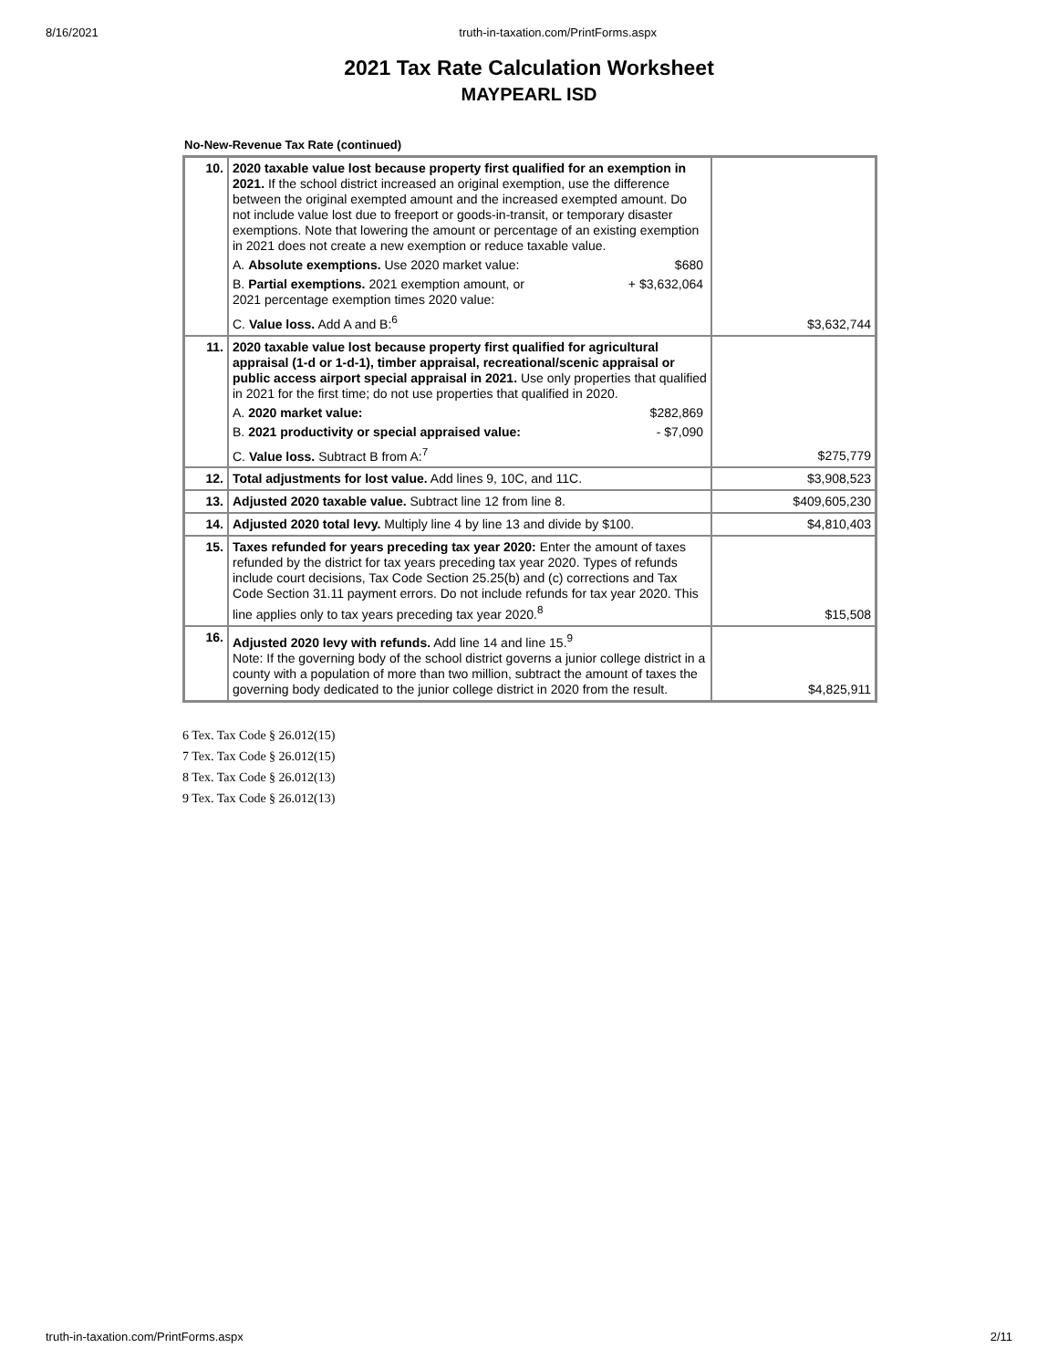8/16/2021 truth-in-taxation.com/PrintForms.aspx
2021 Tax Rate Calculation Worksheet
MAYPEARL ISD
No-New-Revenue Tax Rate (continued)
| 10. | 2020 taxable value lost because property first qualified for an exemption in 2021. If the school district increased an original exemption, use the difference between the original exempted amount and the increased exempted amount. Do not include value lost due to freeport or goods-in-transit, or temporary disaster exemptions. Note that lowering the amount or percentage of an existing exemption in 2021 does not create a new exemption or reduce taxable value. A. Absolute exemptions. Use 2020 market value: $680 B. Partial exemptions. 2021 exemption amount, or 2021 percentage exemption times 2020 value: + $3,632,064 C. Value loss. Add A and B:<sup>6</sup> | $3,632,744 |
| 11. | 2020 taxable value lost because property first qualified for agricultural appraisal (1-d or 1-d-1), timber appraisal, recreational/scenic appraisal or public access airport special appraisal in 2021. Use only properties that qualified in 2021 for the first time; do not use properties that qualified in 2020. A. 2020 market value: $282,869 B. 2021 productivity or special appraised value: - $7,090 C. Value loss. Subtract B from A:<sup>7</sup> | $275,779 |
| 12. | Total adjustments for lost value. Add lines 9, 10C, and 11C. | $3,908,523 |
| 13. | Adjusted 2020 taxable value. Subtract line 12 from line 8. | $409,605,230 |
| 14. | Adjusted 2020 total levy. Multiply line 4 by line 13 and divide by $100. | $4,810,403 |
| 15. | Taxes refunded for years preceding tax year 2020: Enter the amount of taxes refunded by the district for tax years preceding tax year 2020. Types of refunds include court decisions, Tax Code Section 25.25(b) and (c) corrections and Tax Code Section 31.11 payment errors. Do not include refunds for tax year 2020. This line applies only to tax years preceding tax year 2020.<sup>8</sup> | $15,508 |
| 16. | Adjusted 2020 levy with refunds. Add line 14 and line 15.<sup>9</sup> Note: If the governing body of the school district governs a junior college district in a county with a population of more than two million, subtract the amount of taxes the governing body dedicated to the junior college district in 2020 from the result. | $4,825,911 |
6 Tex. Tax Code § 26.012(15)
7 Tex. Tax Code § 26.012(15)
8 Tex. Tax Code § 26.012(13)
9 Tex. Tax Code § 26.012(13)
truth-in-taxation.com/PrintForms.aspx 2/11